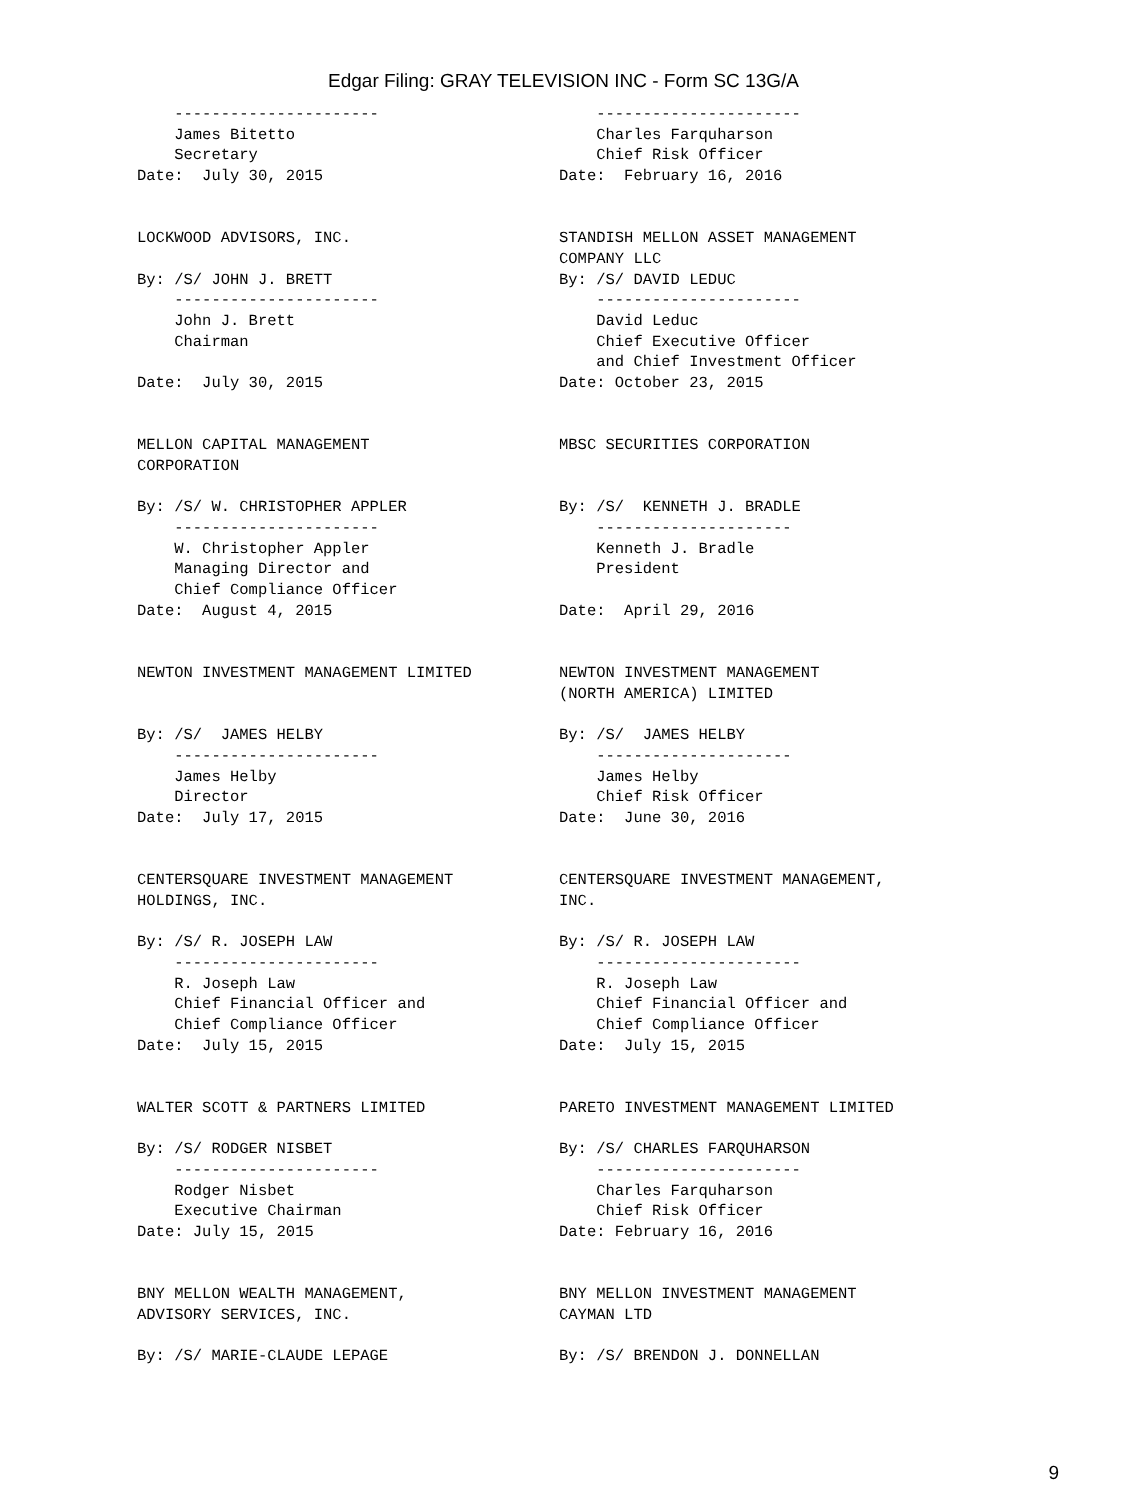Edgar Filing: GRAY TELEVISION INC - Form SC 13G/A
    ----------------------
    James Bitetto
    Secretary
Date:  July 30, 2015


LOCKWOOD ADVISORS, INC.

By: /S/ JOHN J. BRETT
    ----------------------
    John J. Brett
    Chairman

Date:  July 30, 2015


MELLON CAPITAL MANAGEMENT
CORPORATION

By: /S/ W. CHRISTOPHER APPLER
    ----------------------
    W. Christopher Appler
    Managing Director and
    Chief Compliance Officer
Date:  August 4, 2015


NEWTON INVESTMENT MANAGEMENT LIMITED


By: /S/  JAMES HELBY
    ----------------------
    James Helby
    Director
Date:  July 17, 2015


CENTERSQUARE INVESTMENT MANAGEMENT
HOLDINGS, INC.

By: /S/ R. JOSEPH LAW
    ----------------------
    R. Joseph Law
    Chief Financial Officer and
    Chief Compliance Officer
Date:  July 15, 2015


WALTER SCOTT & PARTNERS LIMITED

By: /S/ RODGER NISBET
    ----------------------
    Rodger Nisbet
    Executive Chairman
Date: July 15, 2015


BNY MELLON WEALTH MANAGEMENT,
ADVISORY SERVICES, INC.

By: /S/ MARIE-CLAUDE LEPAGE
    ----------------------
    Charles Farquharson
    Chief Risk Officer
Date:  February 16, 2016


STANDISH MELLON ASSET MANAGEMENT
COMPANY LLC
By: /S/ DAVID LEDUC
    ----------------------
    David Leduc
    Chief Executive Officer
    and Chief Investment Officer
Date: October 23, 2015


MBSC SECURITIES CORPORATION


By: /S/  KENNETH J. BRADLE
    ---------------------
    Kenneth J. Bradle
    President

Date:  April 29, 2016


NEWTON INVESTMENT MANAGEMENT
(NORTH AMERICA) LIMITED

By: /S/  JAMES HELBY
    ---------------------
    James Helby
    Chief Risk Officer
Date:  June 30, 2016


CENTERSQUARE INVESTMENT MANAGEMENT,
INC.

By: /S/ R. JOSEPH LAW
    ----------------------
    R. Joseph Law
    Chief Financial Officer and
    Chief Compliance Officer
Date:  July 15, 2015


PARETO INVESTMENT MANAGEMENT LIMITED

By: /S/ CHARLES FARQUHARSON
    ----------------------
    Charles Farquharson
    Chief Risk Officer
Date: February 16, 2016


BNY MELLON INVESTMENT MANAGEMENT
CAYMAN LTD

By: /S/ BRENDON J. DONNELLAN
9